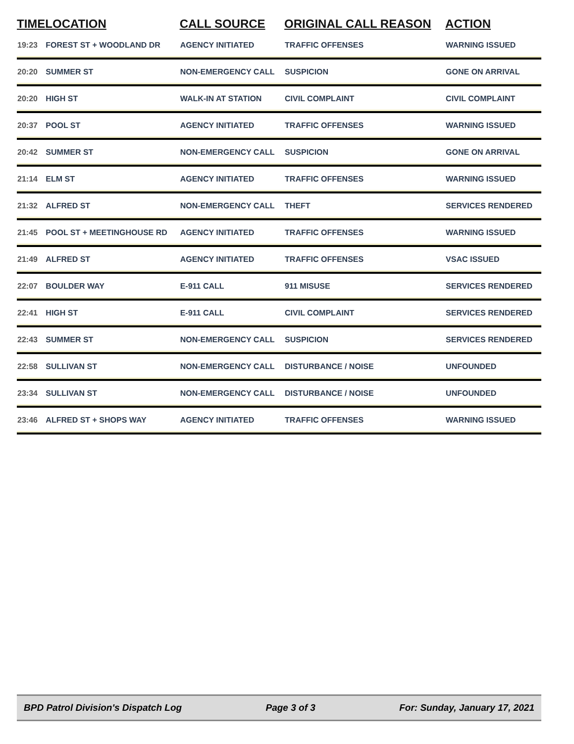| TIME | LOCATION | CALL SOURCE | ORIGINAL CALL REASON | ACTION |
| --- | --- | --- | --- | --- |
| 19:23 | FOREST ST + WOODLAND DR | AGENCY INITIATED | TRAFFIC OFFENSES | WARNING ISSUED |
| 20:20 | SUMMER ST | NON-EMERGENCY CALL | SUSPICION | GONE ON ARRIVAL |
| 20:20 | HIGH ST | WALK-IN AT STATION | CIVIL COMPLAINT | CIVIL COMPLAINT |
| 20:37 | POOL ST | AGENCY INITIATED | TRAFFIC OFFENSES | WARNING ISSUED |
| 20:42 | SUMMER ST | NON-EMERGENCY CALL | SUSPICION | GONE ON ARRIVAL |
| 21:14 | ELM ST | AGENCY INITIATED | TRAFFIC OFFENSES | WARNING ISSUED |
| 21:32 | ALFRED ST | NON-EMERGENCY CALL | THEFT | SERVICES RENDERED |
| 21:45 | POOL ST + MEETINGHOUSE RD | AGENCY INITIATED | TRAFFIC OFFENSES | WARNING ISSUED |
| 21:49 | ALFRED ST | AGENCY INITIATED | TRAFFIC OFFENSES | VSAC ISSUED |
| 22:07 | BOULDER WAY | E-911 CALL | 911 MISUSE | SERVICES RENDERED |
| 22:41 | HIGH ST | E-911 CALL | CIVIL COMPLAINT | SERVICES RENDERED |
| 22:43 | SUMMER ST | NON-EMERGENCY CALL | SUSPICION | SERVICES RENDERED |
| 22:58 | SULLIVAN ST | NON-EMERGENCY CALL | DISTURBANCE / NOISE | UNFOUNDED |
| 23:34 | SULLIVAN ST | NON-EMERGENCY CALL | DISTURBANCE / NOISE | UNFOUNDED |
| 23:46 | ALFRED ST + SHOPS WAY | AGENCY INITIATED | TRAFFIC OFFENSES | WARNING ISSUED |
BPD Patrol Division's Dispatch Log Page 3 of 3 For: Sunday, January 17, 2021